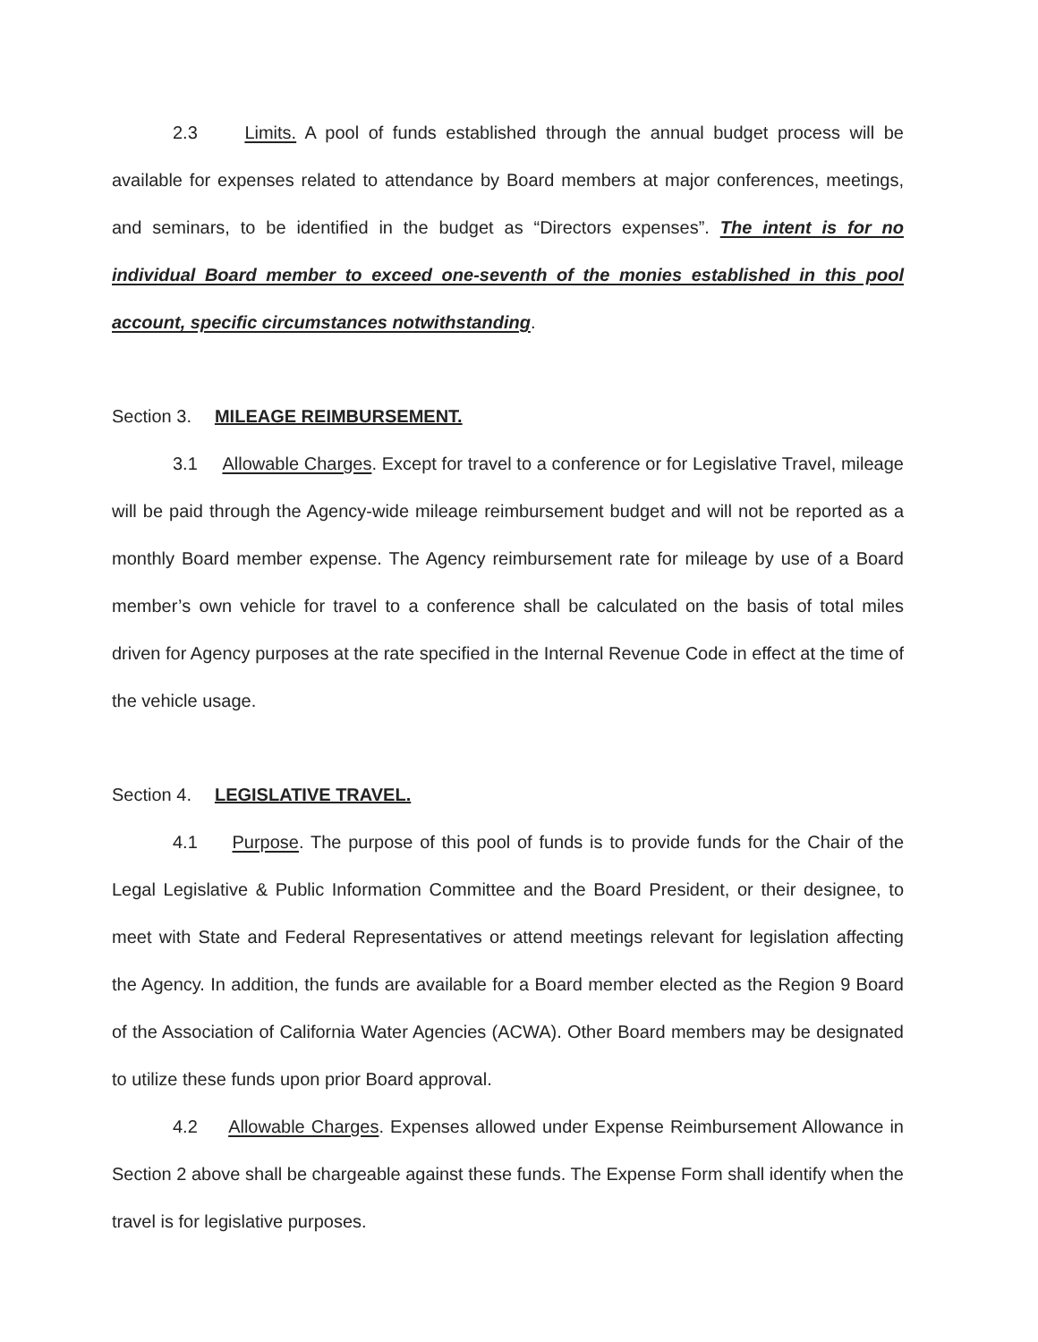2.3 Limits. A pool of funds established through the annual budget process will be available for expenses related to attendance by Board members at major conferences, meetings, and seminars, to be identified in the budget as “Directors expenses”. The intent is for no individual Board member to exceed one-seventh of the monies established in this pool account, specific circumstances notwithstanding.
Section 3. MILEAGE REIMBURSEMENT.
3.1 Allowable Charges. Except for travel to a conference or for Legislative Travel, mileage will be paid through the Agency-wide mileage reimbursement budget and will not be reported as a monthly Board member expense. The Agency reimbursement rate for mileage by use of a Board member’s own vehicle for travel to a conference shall be calculated on the basis of total miles driven for Agency purposes at the rate specified in the Internal Revenue Code in effect at the time of the vehicle usage.
Section 4. LEGISLATIVE TRAVEL.
4.1 Purpose. The purpose of this pool of funds is to provide funds for the Chair of the Legal Legislative & Public Information Committee and the Board President, or their designee, to meet with State and Federal Representatives or attend meetings relevant for legislation affecting the Agency. In addition, the funds are available for a Board member elected as the Region 9 Board of the Association of California Water Agencies (ACWA). Other Board members may be designated to utilize these funds upon prior Board approval.
4.2 Allowable Charges. Expenses allowed under Expense Reimbursement Allowance in Section 2 above shall be chargeable against these funds. The Expense Form shall identify when the travel is for legislative purposes.